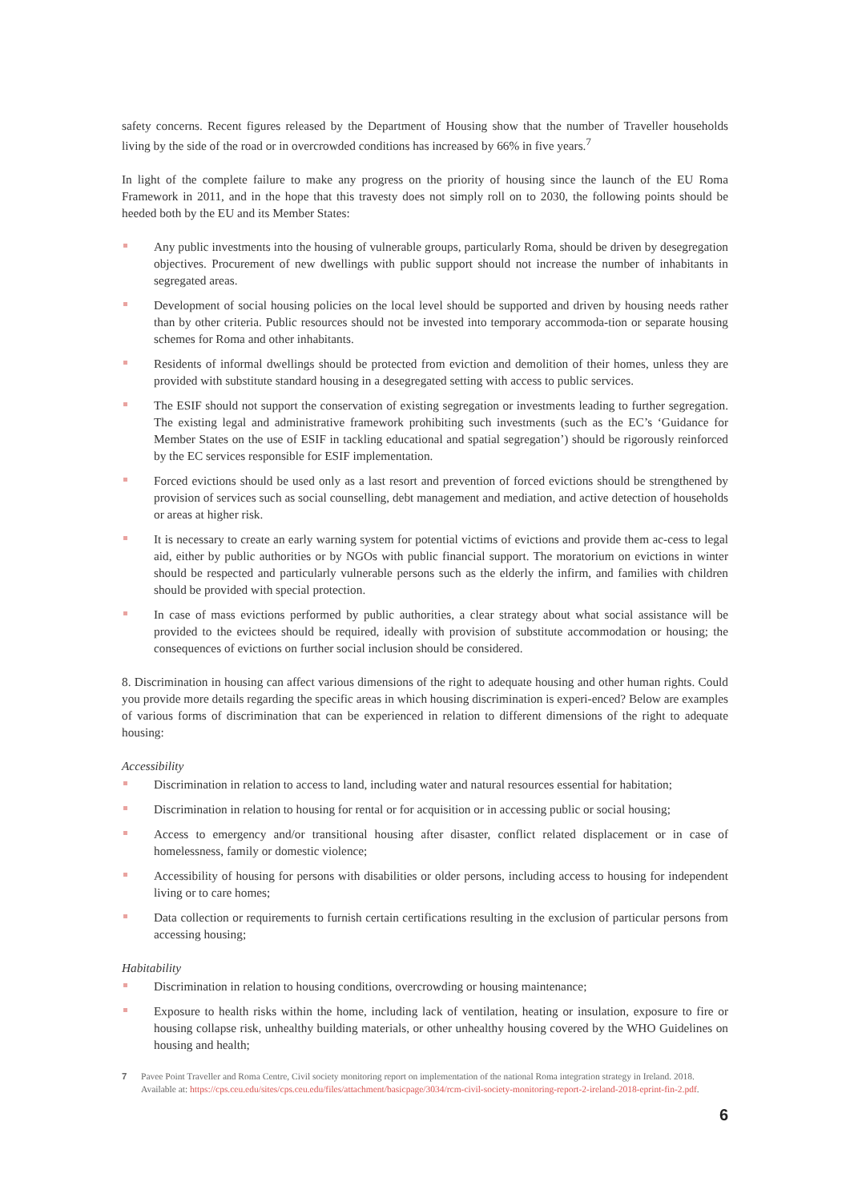safety concerns. Recent figures released by the Department of Housing show that the number of Traveller households living by the side of the road or in overcrowded conditions has increased by 66% in five years.<sup>7</sup>
In light of the complete failure to make any progress on the priority of housing since the launch of the EU Roma Framework in 2011, and in the hope that this travesty does not simply roll on to 2030, the following points should be heeded both by the EU and its Member States:
Any public investments into the housing of vulnerable groups, particularly Roma, should be driven by desegregation objectives. Procurement of new dwellings with public support should not increase the number of inhabitants in segregated areas.
Development of social housing policies on the local level should be supported and driven by housing needs rather than by other criteria. Public resources should not be invested into temporary accommoda-tion or separate housing schemes for Roma and other inhabitants.
Residents of informal dwellings should be protected from eviction and demolition of their homes, unless they are provided with substitute standard housing in a desegregated setting with access to public services.
The ESIF should not support the conservation of existing segregation or investments leading to further segregation. The existing legal and administrative framework prohibiting such investments (such as the EC’s ‘Guidance for Member States on the use of ESIF in tackling educational and spatial segregation’) should be rigorously reinforced by the EC services responsible for ESIF implementation.
Forced evictions should be used only as a last resort and prevention of forced evictions should be strengthened by provision of services such as social counselling, debt management and mediation, and active detection of households or areas at higher risk.
It is necessary to create an early warning system for potential victims of evictions and provide them ac-cess to legal aid, either by public authorities or by NGOs with public financial support. The moratorium on evictions in winter should be respected and particularly vulnerable persons such as the elderly the infirm, and families with children should be provided with special protection.
In case of mass evictions performed by public authorities, a clear strategy about what social assistance will be provided to the evictees should be required, ideally with provision of substitute accommodation or housing; the consequences of evictions on further social inclusion should be considered.
8. Discrimination in housing can affect various dimensions of the right to adequate housing and other human rights. Could you provide more details regarding the specific areas in which housing discrimination is experi-enced? Below are examples of various forms of discrimination that can be experienced in relation to different dimensions of the right to adequate housing:
Accessibility
Discrimination in relation to access to land, including water and natural resources essential for habitation;
Discrimination in relation to housing for rental or for acquisition or in accessing public or social housing;
Access to emergency and/or transitional housing after disaster, conflict related displacement or in case of homelessness, family or domestic violence;
Accessibility of housing for persons with disabilities or older persons, including access to housing for independent living or to care homes;
Data collection or requirements to furnish certain certifications resulting in the exclusion of particular persons from accessing housing;
Habitability
Discrimination in relation to housing conditions, overcrowding or housing maintenance;
Exposure to health risks within the home, including lack of ventilation, heating or insulation, exposure to fire or housing collapse risk, unhealthy building materials, or other unhealthy housing covered by the WHO Guidelines on housing and health;
7 Pavee Point Traveller and Roma Centre, Civil society monitoring report on implementation of the national Roma integration strategy in Ireland. 2018. Available at: https://cps.ceu.edu/sites/cps.ceu.edu/files/attachment/basicpage/3034/rcm-civil-society-monitoring-report-2-ireland-2018-eprint-fin-2.pdf.
6